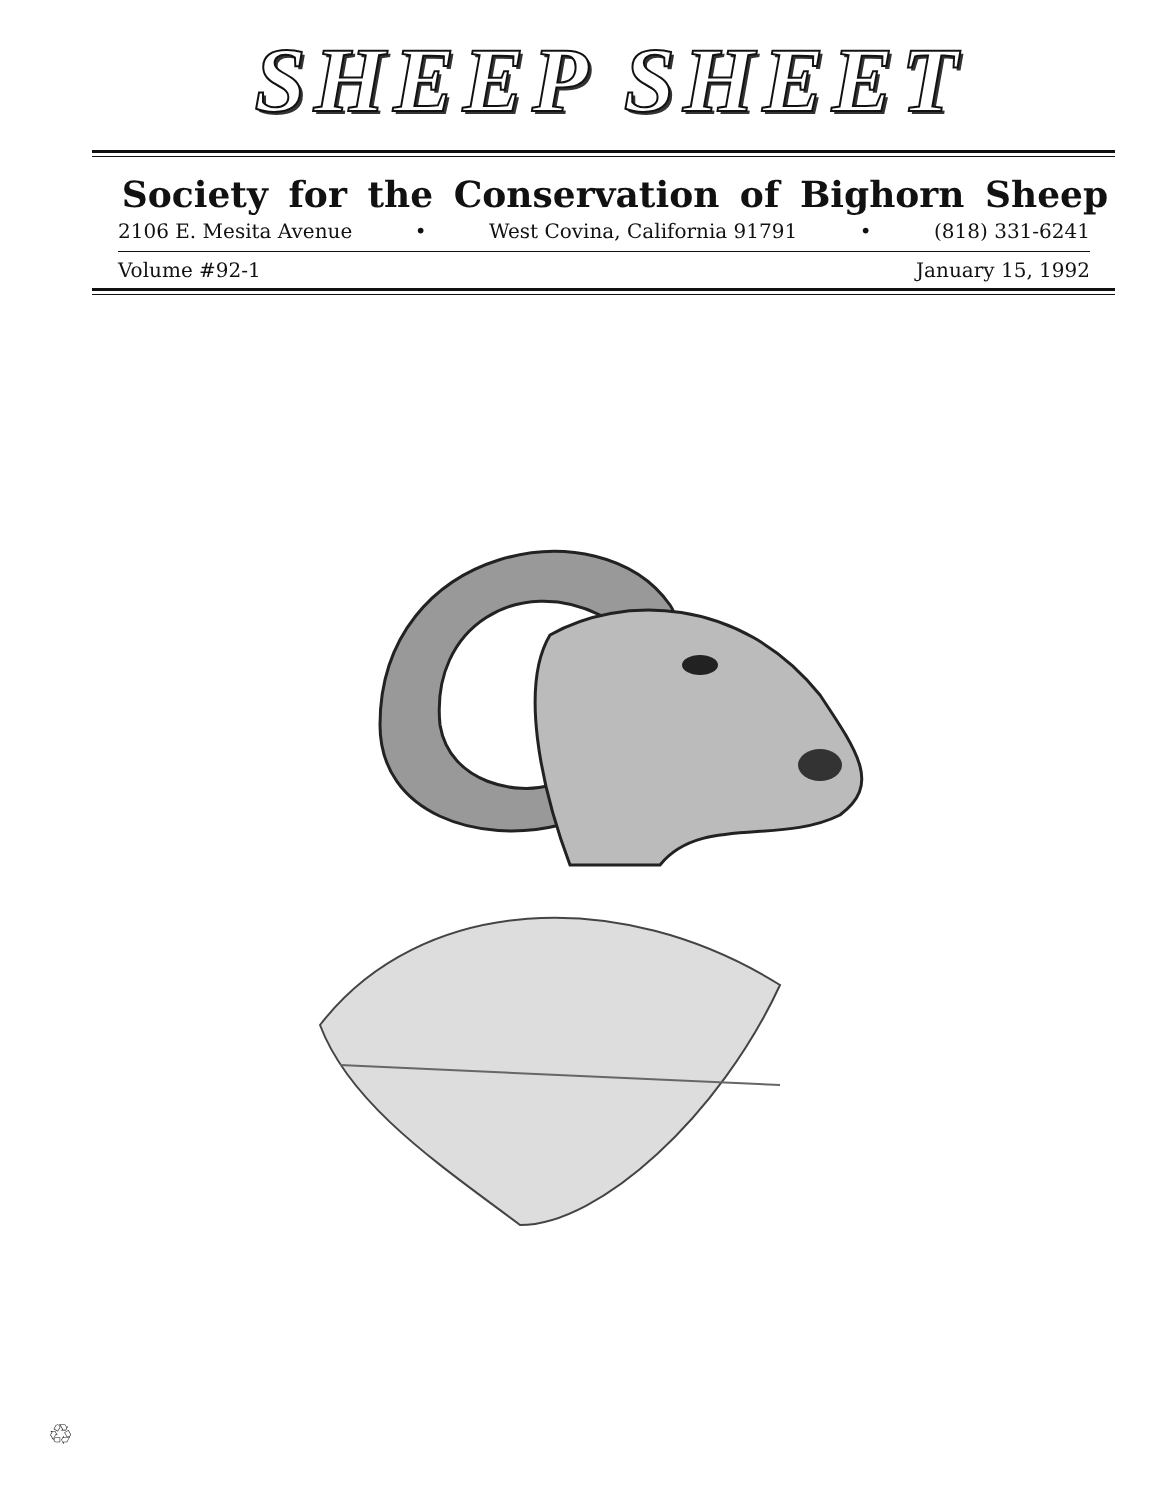SHEEP SHEET
Society for the Conservation of Bighorn Sheep
2106 E. Mesita Avenue • West Covina, California 91791 • (818) 331-6241
Volume #92-1 January 15, 1992
♲